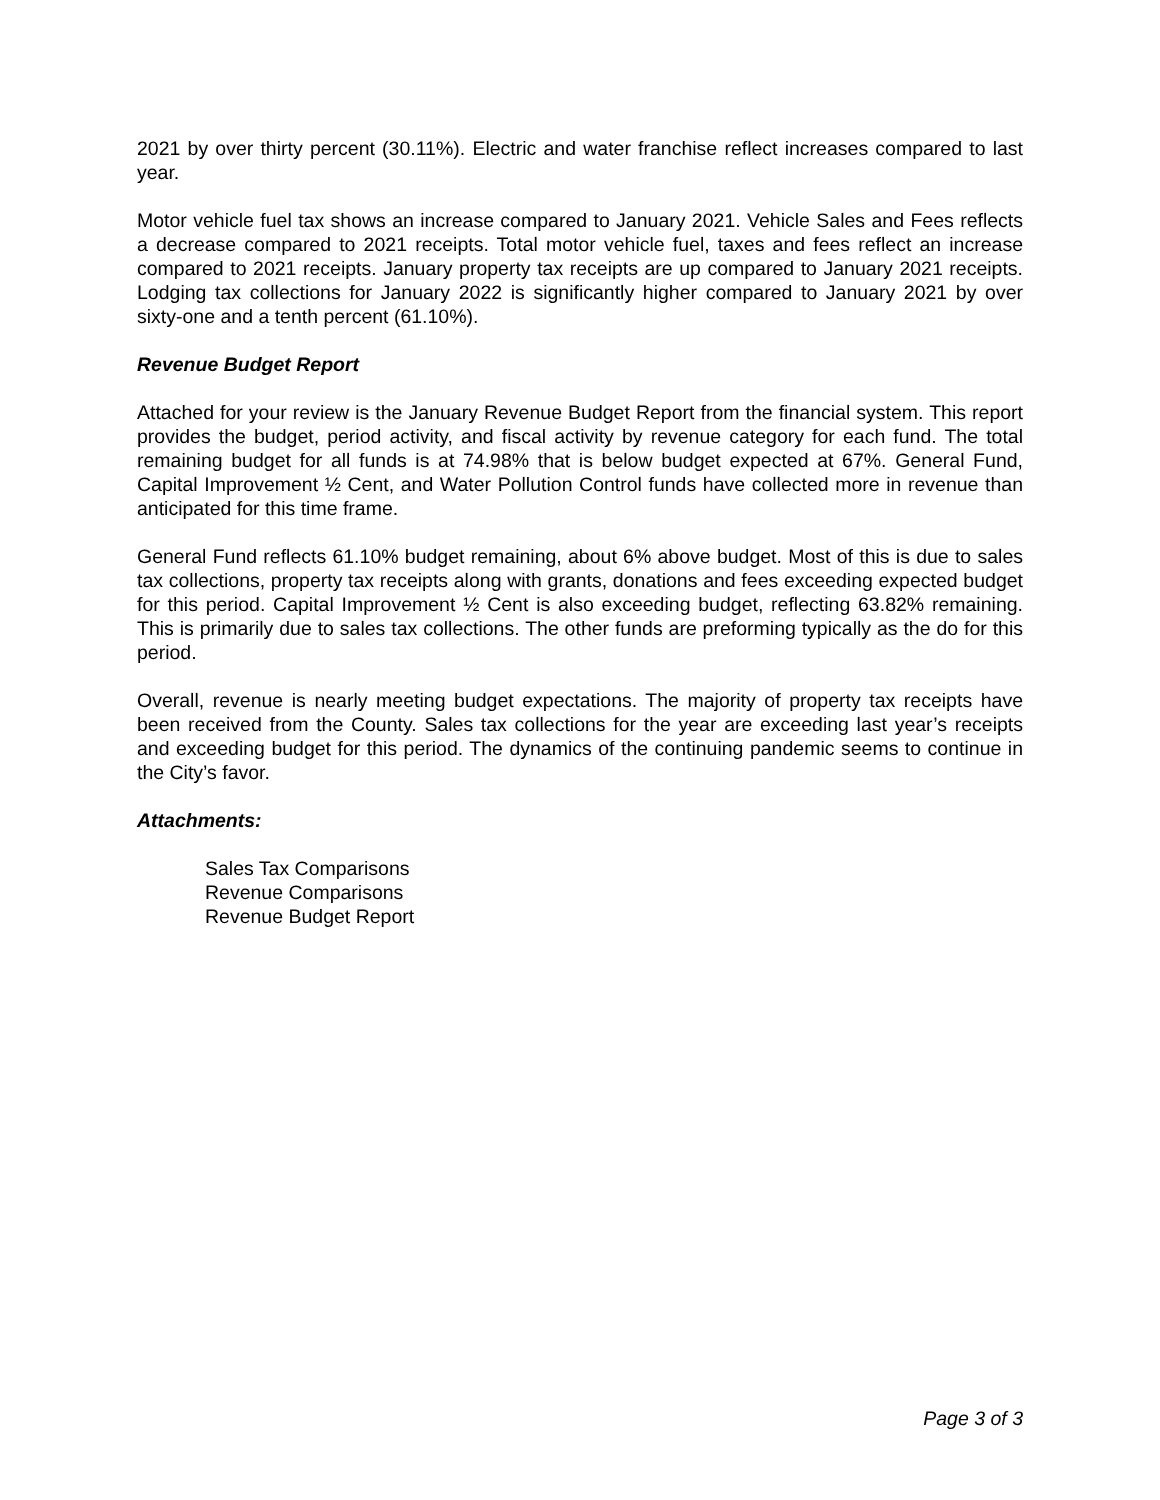2021 by over thirty percent (30.11%). Electric and water franchise reflect increases compared to last year.
Motor vehicle fuel tax shows an increase compared to January 2021. Vehicle Sales and Fees reflects a decrease compared to 2021 receipts. Total motor vehicle fuel, taxes and fees reflect an increase compared to 2021 receipts. January property tax receipts are up compared to January 2021 receipts. Lodging tax collections for January 2022 is significantly higher compared to January 2021 by over sixty-one and a tenth percent (61.10%).
Revenue Budget Report
Attached for your review is the January Revenue Budget Report from the financial system. This report provides the budget, period activity, and fiscal activity by revenue category for each fund. The total remaining budget for all funds is at 74.98% that is below budget expected at 67%. General Fund, Capital Improvement ½ Cent, and Water Pollution Control funds have collected more in revenue than anticipated for this time frame.
General Fund reflects 61.10% budget remaining, about 6% above budget. Most of this is due to sales tax collections, property tax receipts along with grants, donations and fees exceeding expected budget for this period. Capital Improvement ½ Cent is also exceeding budget, reflecting 63.82% remaining. This is primarily due to sales tax collections. The other funds are preforming typically as the do for this period.
Overall, revenue is nearly meeting budget expectations. The majority of property tax receipts have been received from the County. Sales tax collections for the year are exceeding last year’s receipts and exceeding budget for this period. The dynamics of the continuing pandemic seems to continue in the City’s favor.
Attachments:
Sales Tax Comparisons
Revenue Comparisons
Revenue Budget Report
Page 3 of 3